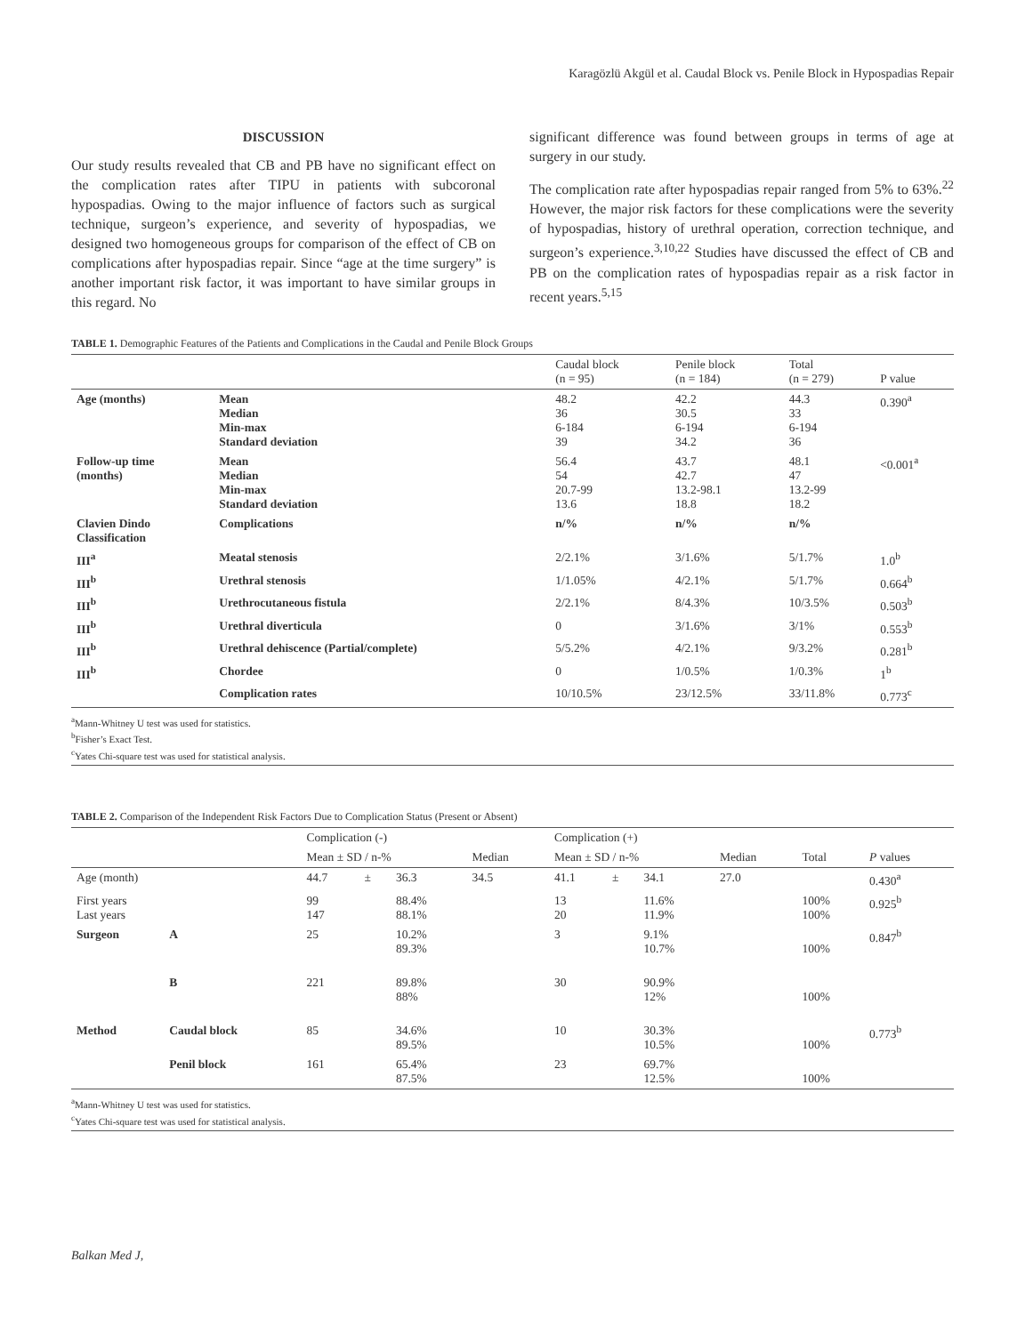Karagözlü Akgül et al. Caudal Block vs. Penile Block in Hypospadias Repair
DISCUSSION
Our study results revealed that CB and PB have no significant effect on the complication rates after TIPU in patients with subcoronal hypospadias. Owing to the major influence of factors such as surgical technique, surgeon’s experience, and severity of hypospadias, we designed two homogeneous groups for comparison of the effect of CB on complications after hypospadias repair. Since “age at the time surgery” is another important risk factor, it was important to have similar groups in this regard. No
significant difference was found between groups in terms of age at surgery in our study.
The complication rate after hypospadias repair ranged from 5% to 63%.<sup>22</sup> However, the major risk factors for these complications were the severity of hypospadias, history of urethral operation, correction technique, and surgeon’s experience.<sup>3,10,22</sup> Studies have discussed the effect of CB and PB on the complication rates of hypospadias repair as a risk factor in recent years.<sup>5,15</sup>
TABLE 1. Demographic Features of the Patients and Complications in the Caudal and Penile Block Groups
| | | Caudal block (n = 95) | Penile block (n = 184) | Total (n = 279) | P value |
| --- | --- | --- | --- | --- | --- |
| Age (months) | Mean Median Min-max Standard deviation | 48.2 36 6-184 39 | 42.2 30.5 6-194 34.2 | 44.3 33 6-194 36 | 0.390<sup>a</sup> |
| Follow-up time (months) | Mean Median Min-max Standard deviation | 56.4 54 20.7-99 13.6 | 43.7 42.7 13.2-98.1 18.8 | 48.1 47 13.2-99 18.2 | <0.001<sup>a</sup> |
| Clavien Dindo Classification | Complications | n/% | n/% | n/% | |
| III<sup>a</sup> | Meatal stenosis | 2/2.1% | 3/1.6% | 5/1.7% | 1.0<sup>b</sup> |
| III<sup>b</sup> | Urethral stenosis | 1/1.05% | 4/2.1% | 5/1.7% | 0.664<sup>b</sup> |
| III<sup>b</sup> | Urethrocutaneous fistula | 2/2.1% | 8/4.3% | 10/3.5% | 0.503<sup>b</sup> |
| III<sup>b</sup> | Urethral diverticula | 0 | 3/1.6% | 3/1% | 0.553<sup>b</sup> |
| III<sup>b</sup> | Urethral dehiscence (Partial/complete) | 5/5.2% | 4/2.1% | 9/3.2% | 0.281<sup>b</sup> |
| III<sup>b</sup> | Chordee | 0 | 1/0.5% | 1/0.3% | 1<sup>b</sup> |
| | Complication rates | 10/10.5% | 23/12.5% | 33/11.8% | 0.773<sup>c</sup> |
<sup>a</sup> Mann-Whitney U test was used for statistics.
<sup>b</sup> Fisher’s Exact Test.
<sup>c</sup> Yates Chi-square test was used for statistical analysis.
TABLE 2. Comparison of the Independent Risk Factors Due to Complication Status (Present or Absent)
| | | Complication (-) | | | | Complication (+) | | | | | |
| --- | --- | --- | --- | --- | --- | --- | --- | --- | --- | --- | --- |
| | | Mean ± SD / n-% | | | Median | Mean ± SD / n-% | | | Median | Total | P values |
| Age (month) | | 44.7 | ± | 36.3 | 34.5 | 41.1 | ± | 34.1 | 27.0 | | 0.430<sup>a</sup> |
| First years Last years | | 99 147 | | 88.4% 88.1% | | 13 20 | | 11.6% 11.9% | | 100% 100% | 0.925<sup>b</sup> |
| Surgeon | A | 25 | | 10.2% 89.3% | | 3 | | 9.1% 10.7% | | 100% | 0.847<sup>b</sup> |
| | B | 221 | | 89.8% 88% | | 30 | | 90.9% 12% | | 100% | |
| Method | Caudal block | 85 | | 34.6% 89.5% | | 10 | | 30.3% 10.5% | | 100% | 0.773<sup>b</sup> |
| | Penil block | 161 | | 65.4% 87.5% | | 23 | | 69.7% 12.5% | | 100% | |
<sup>a</sup> Mann-Whitney U test was used for statistics.
<sup>c</sup> Yates Chi-square test was used for statistical analysis.
Balkan Med J,